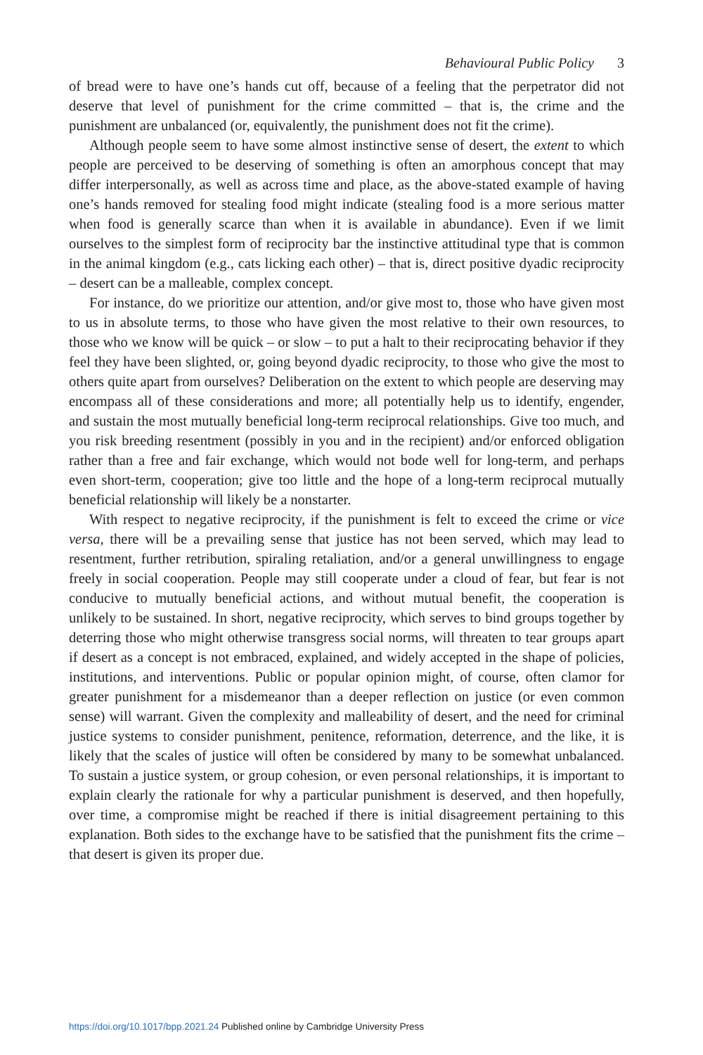Behavioural Public Policy 3
of bread were to have one’s hands cut off, because of a feeling that the perpetrator did not deserve that level of punishment for the crime committed – that is, the crime and the punishment are unbalanced (or, equivalently, the punishment does not fit the crime).
Although people seem to have some almost instinctive sense of desert, the extent to which people are perceived to be deserving of something is often an amorphous concept that may differ interpersonally, as well as across time and place, as the above-stated example of having one’s hands removed for stealing food might indicate (stealing food is a more serious matter when food is generally scarce than when it is available in abundance). Even if we limit ourselves to the simplest form of reciprocity bar the instinctive attitudinal type that is common in the animal kingdom (e.g., cats licking each other) – that is, direct positive dyadic reciprocity – desert can be a malleable, complex concept.
For instance, do we prioritize our attention, and/or give most to, those who have given most to us in absolute terms, to those who have given the most relative to their own resources, to those who we know will be quick – or slow – to put a halt to their reciprocating behavior if they feel they have been slighted, or, going beyond dyadic reciprocity, to those who give the most to others quite apart from ourselves? Deliberation on the extent to which people are deserving may encompass all of these considerations and more; all potentially help us to identify, engender, and sustain the most mutually beneficial long-term reciprocal relationships. Give too much, and you risk breeding resentment (possibly in you and in the recipient) and/or enforced obligation rather than a free and fair exchange, which would not bode well for long-term, and perhaps even short-term, cooperation; give too little and the hope of a long-term reciprocal mutually beneficial relationship will likely be a nonstarter.
With respect to negative reciprocity, if the punishment is felt to exceed the crime or vice versa, there will be a prevailing sense that justice has not been served, which may lead to resentment, further retribution, spiraling retaliation, and/or a general unwillingness to engage freely in social cooperation. People may still cooperate under a cloud of fear, but fear is not conducive to mutually beneficial actions, and without mutual benefit, the cooperation is unlikely to be sustained. In short, negative reciprocity, which serves to bind groups together by deterring those who might otherwise transgress social norms, will threaten to tear groups apart if desert as a concept is not embraced, explained, and widely accepted in the shape of policies, institutions, and interventions. Public or popular opinion might, of course, often clamor for greater punishment for a misdemeanor than a deeper reflection on justice (or even common sense) will warrant. Given the complexity and malleability of desert, and the need for criminal justice systems to consider punishment, penitence, reformation, deterrence, and the like, it is likely that the scales of justice will often be considered by many to be somewhat unbalanced. To sustain a justice system, or group cohesion, or even personal relationships, it is important to explain clearly the rationale for why a particular punishment is deserved, and then hopefully, over time, a compromise might be reached if there is initial disagreement pertaining to this explanation. Both sides to the exchange have to be satisfied that the punishment fits the crime – that desert is given its proper due.
https://doi.org/10.1017/bpp.2021.24 Published online by Cambridge University Press